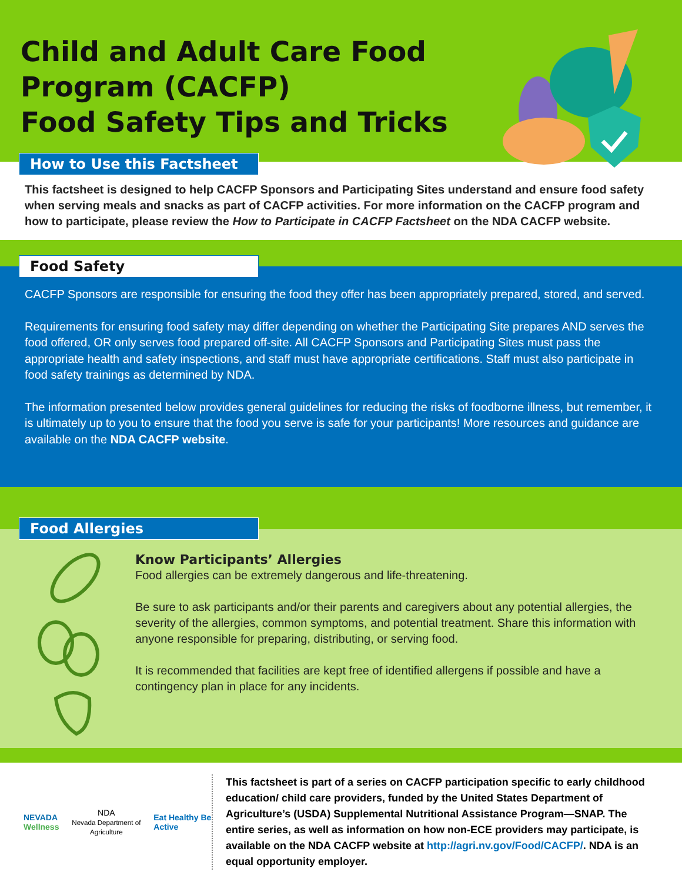Child and Adult Care Food
Program (CACFP)
Food Safety Tips and Tricks
How to Use this Factsheet
This factsheet is designed to help CACFP Sponsors and Participating Sites understand and ensure food safety when serving meals and snacks as part of CACFP activities. For more information on the CACFP program and how to participate, please review the How to Participate in CACFP Factsheet on the NDA CACFP website.
Food Safety
CACFP Sponsors are responsible for ensuring the food they offer has been appropriately prepared, stored, and served.
Requirements for ensuring food safety may differ depending on whether the Participating Site prepares AND serves the food offered, OR only serves food prepared off-site. All CACFP Sponsors and Participating Sites must pass the appropriate health and safety inspections, and staff must have appropriate certifications. Staff must also participate in food safety trainings as determined by NDA.
The information presented below provides general guidelines for reducing the risks of foodborne illness, but remember, it is ultimately up to you to ensure that the food you serve is safe for your participants! More resources and guidance are available on the NDA CACFP website.
Food Allergies
Know Participants’ Allergies
Food allergies can be extremely dangerous and life-threatening.
Be sure to ask participants and/or their parents and caregivers about any potential allergies, the severity of the allergies, common symptoms, and potential treatment. Share this information with anyone responsible for preparing, distributing, or serving food.
It is recommended that facilities are kept free of identified allergens if possible and have a contingency plan in place for any incidents.
NEVADA
Wellness
NDA
Nevada Department of Agriculture
Eat Healthy Be Active
This factsheet is part of a series on CACFP participation specific to early childhood education/ child care providers, funded by the United States Department of Agriculture’s (USDA) Supplemental Nutritional Assistance Program—SNAP. The entire series, as well as information on how non-ECE providers may participate, is available on the NDA CACFP website at http://agri.nv.gov/Food/CACFP/. NDA is an equal opportunity employer.